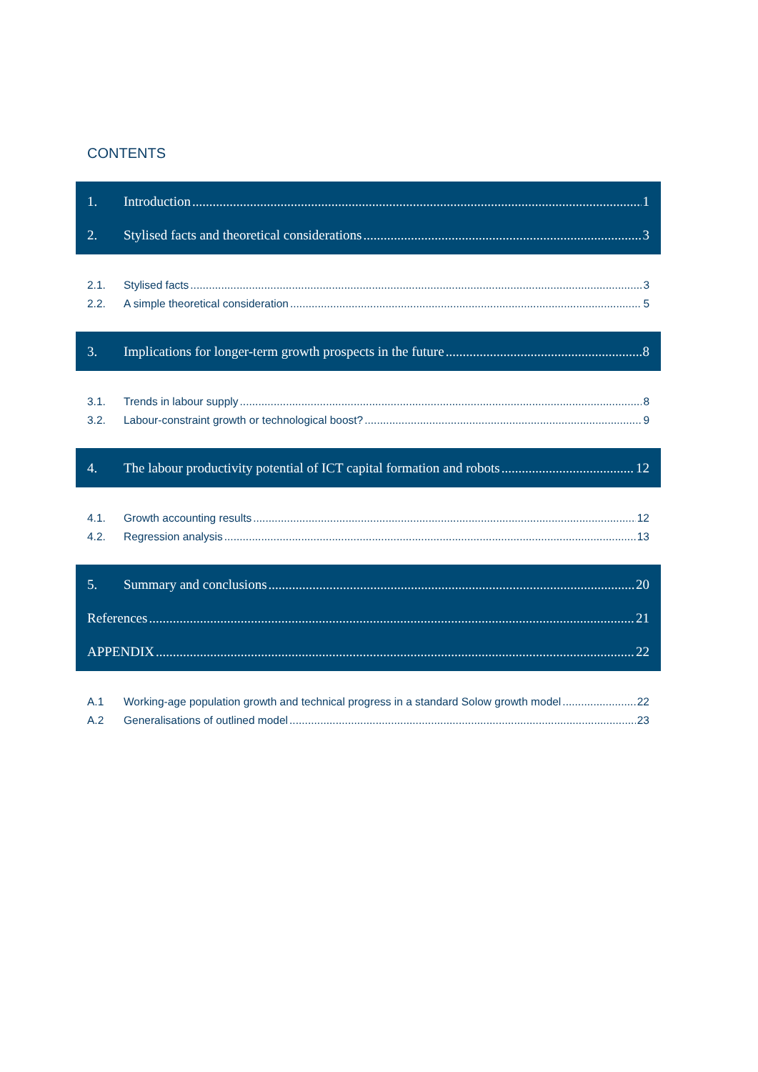CONTENTS
1. Introduction 1
2. Stylised facts and theoretical considerations 3
2.1. Stylised facts 3
2.2. A simple theoretical consideration 5
3. Implications for longer-term growth prospects in the future 8
3.1. Trends in labour supply 8
3.2. Labour-constraint growth or technological boost? 9
4. The labour productivity potential of ICT capital formation and robots 12
4.1. Growth accounting results 12
4.2. Regression analysis 13
5. Summary and conclusions 20
References 21
APPENDIX 22
A.1 Working-age population growth and technical progress in a standard Solow growth model 22
A.2 Generalisations of outlined model 23